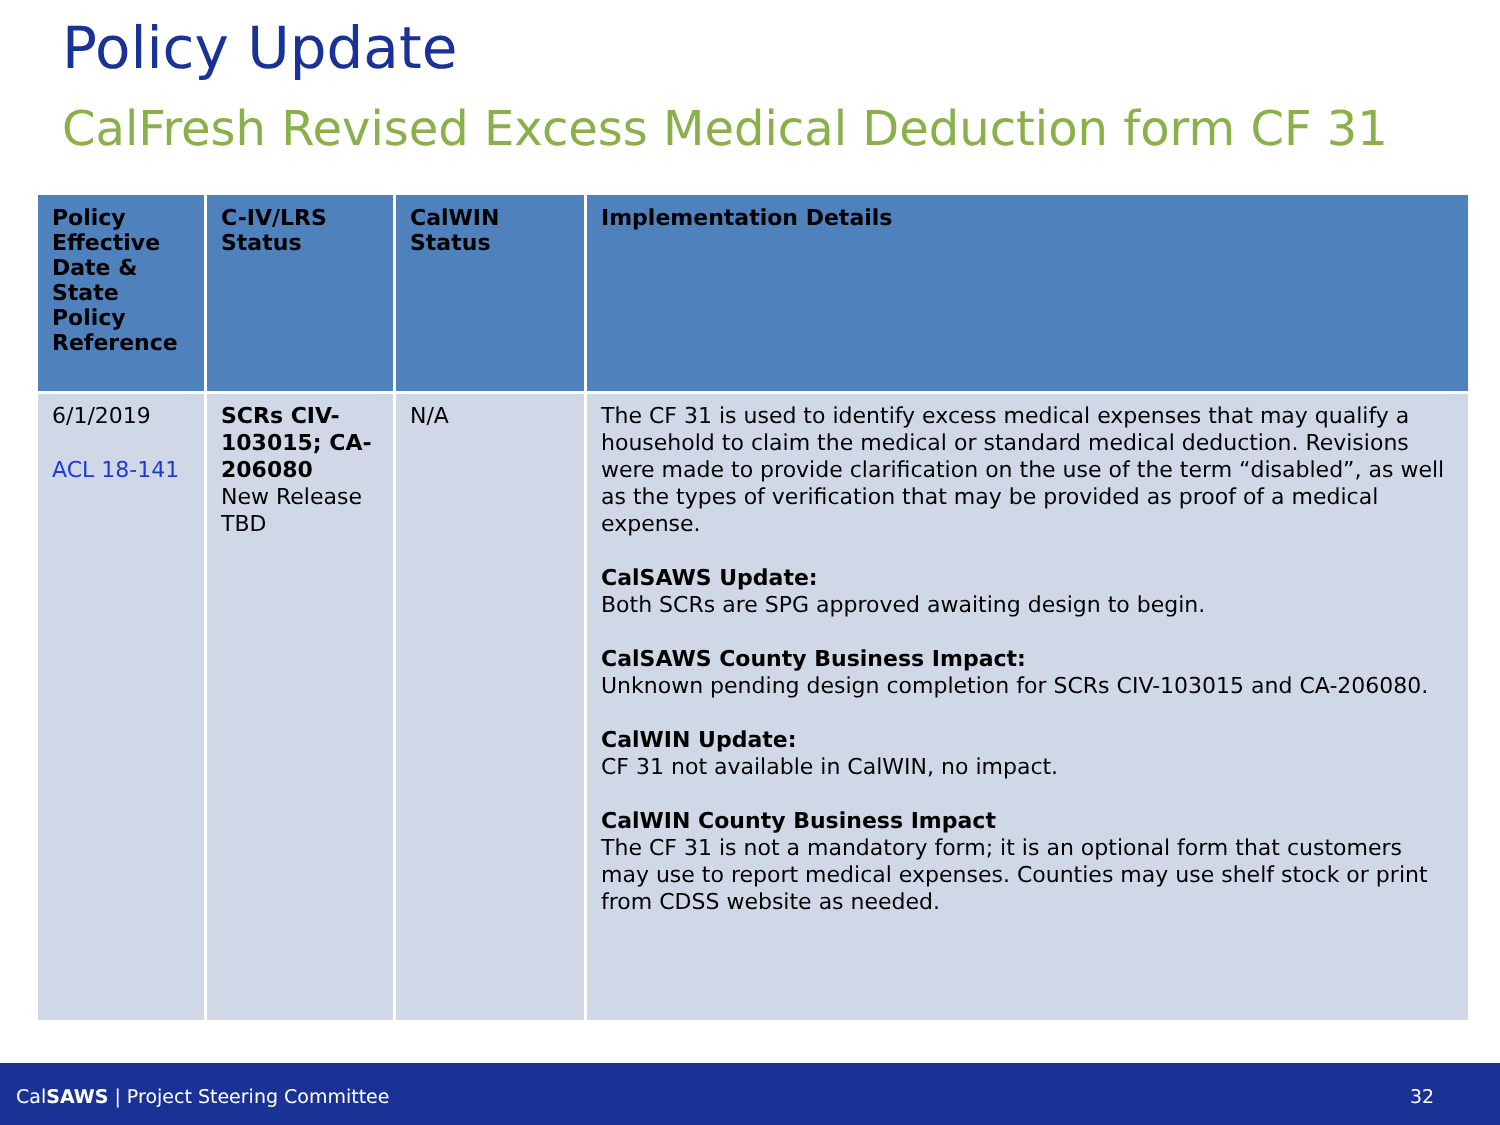Policy Update
CalFresh Revised Excess Medical Deduction form CF 31
| Policy Effective Date & State Policy Reference | C-IV/LRS Status | CalWIN Status | Implementation Details |
| --- | --- | --- | --- |
| 6/1/2019 ACL 18-141 | SCRs CIV-103015; CA-206080 New Release TBD | N/A | The CF 31 is used to identify excess medical expenses that may qualify a household to claim the medical or standard medical deduction. Revisions were made to provide clarification on the use of the term “disabled”, as well as the types of verification that may be provided as proof of a medical expense. CalSAWS Update: Both SCRs are SPG approved awaiting design to begin. CalSAWS County Business Impact: Unknown pending design completion for SCRs CIV-103015 and CA-206080. CalWIN Update: CF 31 not available in CalWIN, no impact. CalWIN County Business Impact The CF 31 is not a mandatory form; it is an optional form that customers may use to report medical expenses. Counties may use shelf stock or print from CDSS website as needed. |
CalSAWS | Project Steering Committee 32